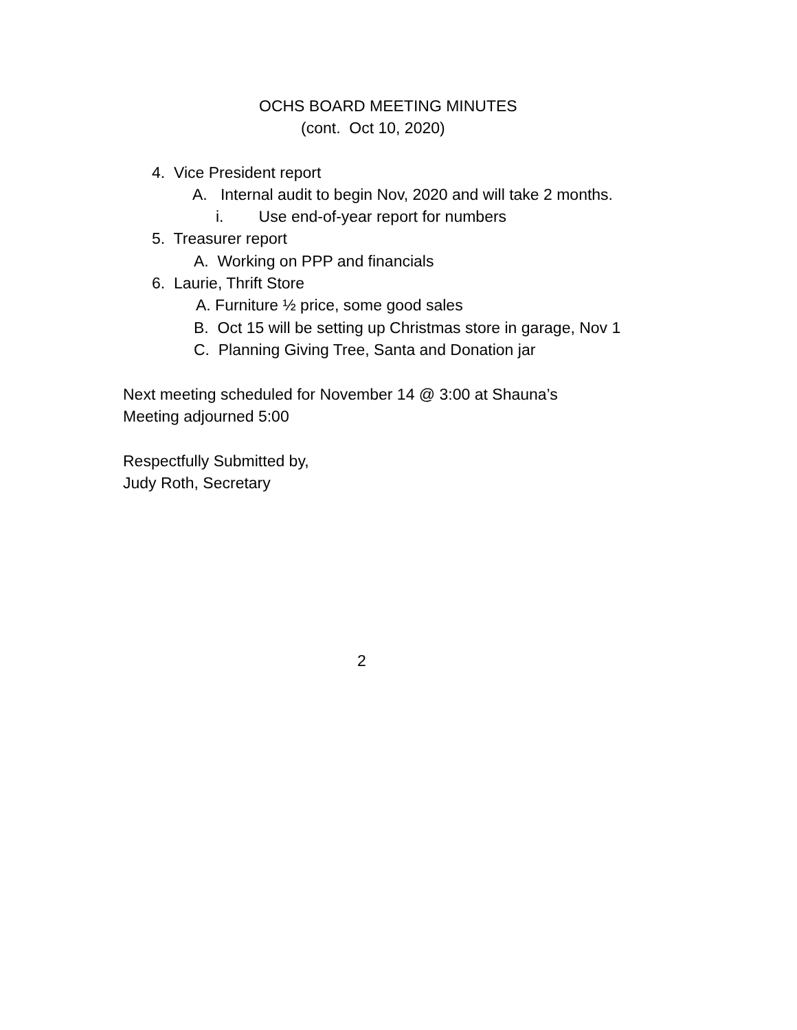OCHS BOARD MEETING MINUTES
(cont. Oct 10, 2020)
4. Vice President report
A. Internal audit to begin Nov, 2020 and will take 2 months.
i. Use end-of-year report for numbers
5. Treasurer report
A. Working on PPP and financials
6. Laurie, Thrift Store
A. Furniture ½ price, some good sales
B. Oct 15 will be setting up Christmas store in garage, Nov 1
C. Planning Giving Tree, Santa and Donation jar
Next meeting scheduled for November 14 @ 3:00 at Shauna’s
Meeting adjourned 5:00
Respectfully Submitted by,
Judy Roth, Secretary
2